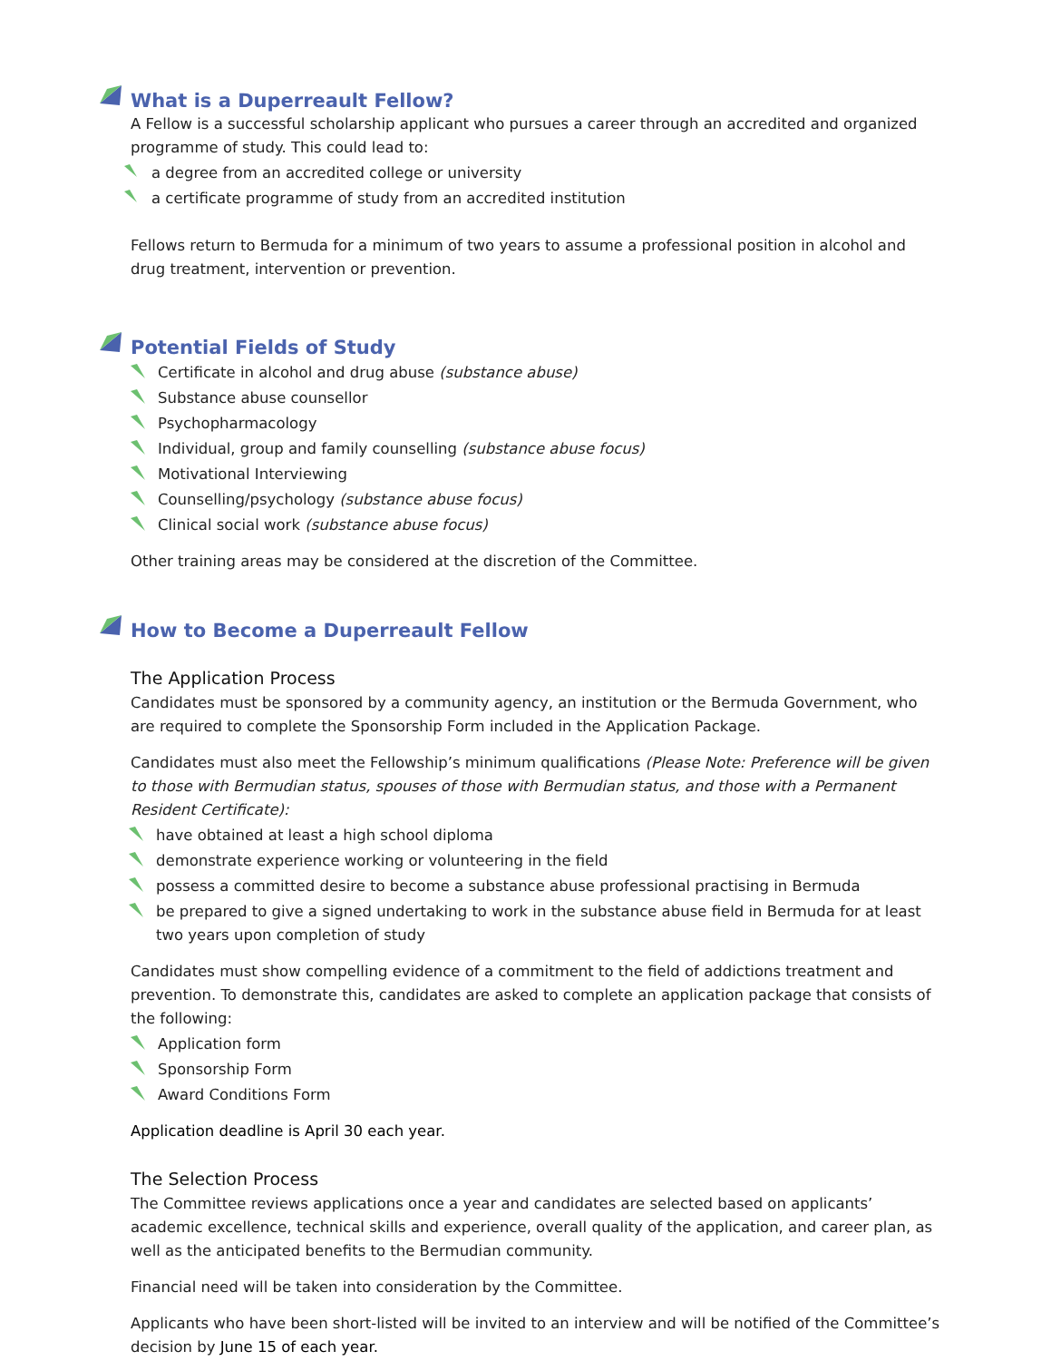What is a Duperreault Fellow?
A Fellow is a successful scholarship applicant who pursues a career through an accredited and organized programme of study. This could lead to:
a degree from an accredited college or university
a certificate programme of study from an accredited institution
Fellows return to Bermuda for a minimum of two years to assume a professional position in alcohol and drug treatment, intervention or prevention.
Potential Fields of Study
Certificate in alcohol and drug abuse (substance abuse)
Substance abuse counsellor
Psychopharmacology
Individual, group and family counselling (substance abuse focus)
Motivational Interviewing
Counselling/psychology (substance abuse focus)
Clinical social work (substance abuse focus)
Other training areas may be considered at the discretion of the Committee.
How to Become a Duperreault Fellow
The Application Process
Candidates must be sponsored by a community agency, an institution or the Bermuda Government, who are required to complete the Sponsorship Form included in the Application Package.
Candidates must also meet the Fellowship’s minimum qualifications (Please Note: Preference will be given to those with Bermudian status, spouses of those with Bermudian status, and those with a Permanent Resident Certificate):
have obtained at least a high school diploma
demonstrate experience working or volunteering in the field
possess a committed desire to become a substance abuse professional practising in Bermuda
be prepared to give a signed undertaking to work in the substance abuse field in Bermuda for at least two years upon completion of study
Candidates must show compelling evidence of a commitment to the field of addictions treatment and prevention. To demonstrate this, candidates are asked to complete an application package that consists of the following:
Application form
Sponsorship Form
Award Conditions Form
Application deadline is April 30 each year.
The Selection Process
The Committee reviews applications once a year and candidates are selected based on applicants’ academic excellence, technical skills and experience, overall quality of the application, and career plan, as well as the anticipated benefits to the Bermudian community.
Financial need will be taken into consideration by the Committee.
Applicants who have been short-listed will be invited to an interview and will be notified of the Committee’s decision by June 15 of each year.